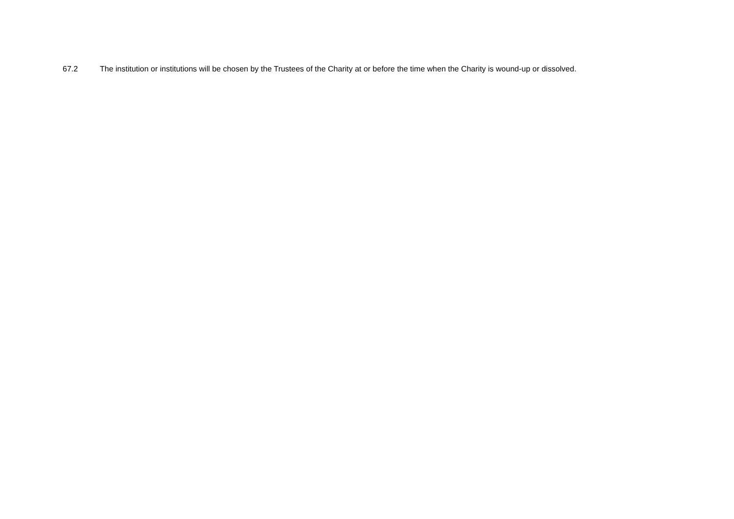67.2 The institution or institutions will be chosen by the Trustees of the Charity at or before the time when the Charity is wound-up or dissolved.